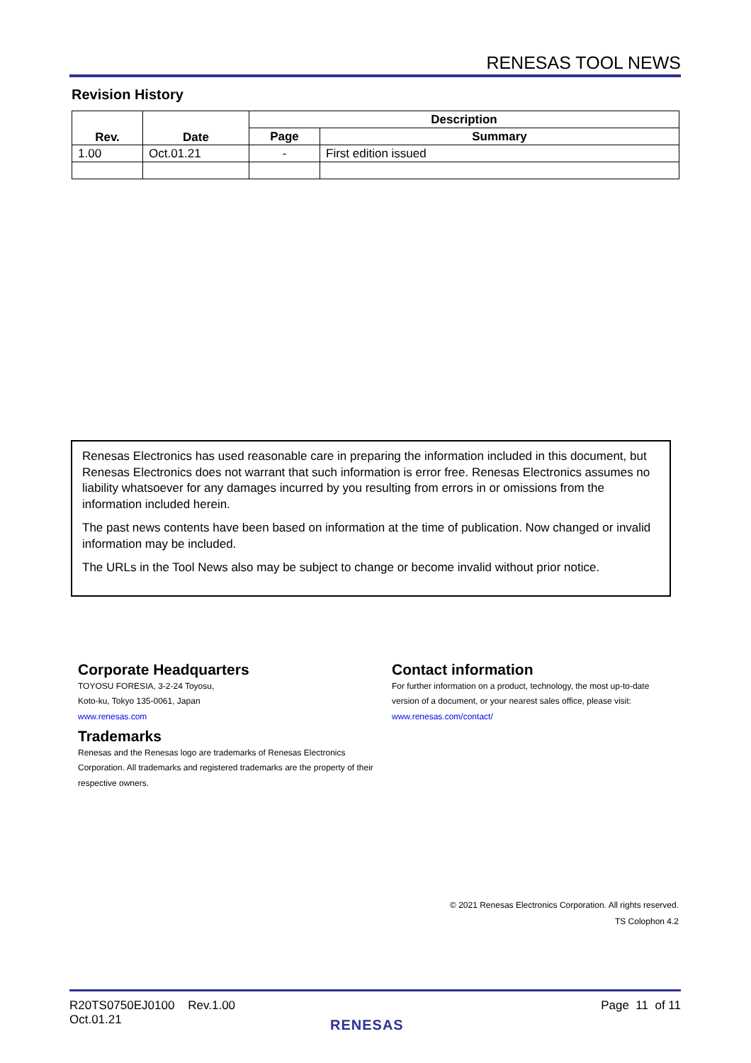RENESAS TOOL NEWS
Revision History
| Rev. | Date | Description | |
| --- | --- | --- | --- |
| | | Page | Summary |
| 1.00 | Oct.01.21 | - | First edition issued |
Renesas Electronics has used reasonable care in preparing the information included in this document, but Renesas Electronics does not warrant that such information is error free. Renesas Electronics assumes no liability whatsoever for any damages incurred by you resulting from errors in or omissions from the information included herein.
The past news contents have been based on information at the time of publication. Now changed or invalid information may be included.
The URLs in the Tool News also may be subject to change or become invalid without prior notice.
Corporate Headquarters
TOYOSU FORESIA, 3-2-24 Toyosu,
Koto-ku, Tokyo 135-0061, Japan
www.renesas.com
Trademarks
Renesas and the Renesas logo are trademarks of Renesas Electronics Corporation. All trademarks and registered trademarks are the property of their respective owners.
Contact information
For further information on a product, technology, the most up-to-date version of a document, or your nearest sales office, please visit:
www.renesas.com/contact/
© 2021 Renesas Electronics Corporation. All rights reserved.
TS Colophon 4.2
R20TS0750EJ0100 Rev.1.00
Oct.01.21
Page 11 of 11
RENESAS